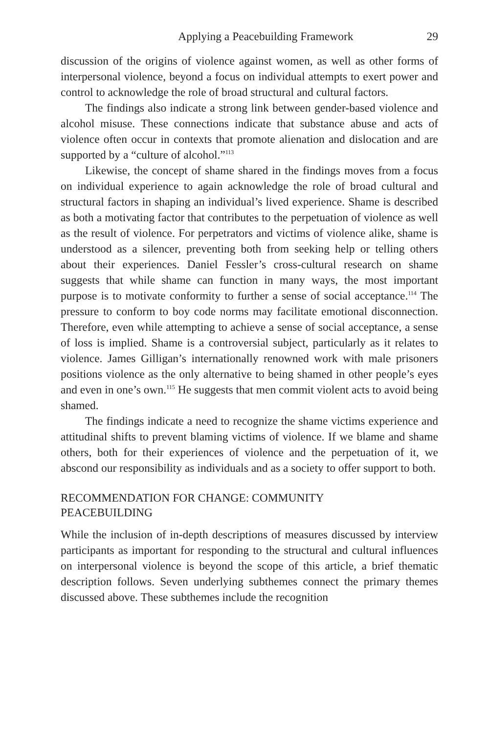Applying a Peacebuilding Framework 29
discussion of the origins of violence against women, as well as other forms of interpersonal violence, beyond a focus on individual attempts to exert power and control to acknowledge the role of broad structural and cultural factors.
The findings also indicate a strong link between gender-based violence and alcohol misuse. These connections indicate that substance abuse and acts of violence often occur in contexts that promote alienation and dislocation and are supported by a “culture of alcohol.”<sup>113</sup>
Likewise, the concept of shame shared in the findings moves from a focus on individual experience to again acknowledge the role of broad cultural and structural factors in shaping an individual’s lived experience. Shame is described as both a motivating factor that contributes to the perpetuation of violence as well as the result of violence. For perpetrators and victims of violence alike, shame is understood as a silencer, preventing both from seeking help or telling others about their experiences. Daniel Fessler’s cross-cultural research on shame suggests that while shame can function in many ways, the most important purpose is to motivate conformity to further a sense of social acceptance.<sup>114</sup> The pressure to conform to boy code norms may facilitate emotional disconnection. Therefore, even while attempting to achieve a sense of social acceptance, a sense of loss is implied. Shame is a controversial subject, particularly as it relates to violence. James Gilligan’s internationally renowned work with male prisoners positions violence as the only alternative to being shamed in other people’s eyes and even in one’s own.<sup>115</sup> He suggests that men commit violent acts to avoid being shamed.
The findings indicate a need to recognize the shame victims experience and attitudinal shifts to prevent blaming victims of violence. If we blame and shame others, both for their experiences of violence and the perpetuation of it, we abscond our responsibility as individuals and as a society to offer support to both.
RECOMMENDATION FOR CHANGE: COMMUNITY
PEACEBUILDING
While the inclusion of in-depth descriptions of measures discussed by interview participants as important for responding to the structural and cultural influences on interpersonal violence is beyond the scope of this article, a brief thematic description follows. Seven underlying subthemes connect the primary themes discussed above. These subthemes include the recognition